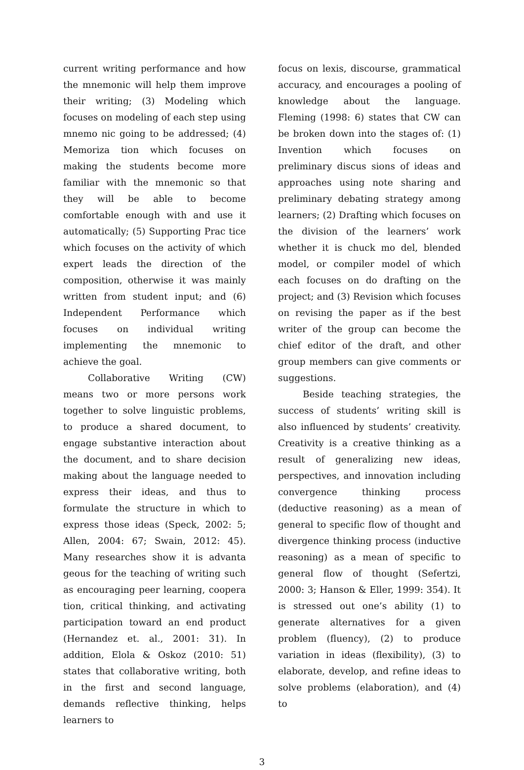current writing performance and how the mnemonic will help them improve their writing; (3) Modeling which focuses on modeling of each step using mnemo nic going to be addressed; (4) Memoriza tion which focuses on making the students become more familiar with the mnemonic so that they will be able to become comfortable enough with and use it automatically; (5) Supporting Prac tice which focuses on the activity of which expert leads the direction of the composition, otherwise it was mainly written from student input; and (6) Independent Performance which focuses on individual writing implementing the mnemonic to achieve the goal.
Collaborative Writing (CW) means two or more persons work together to solve linguistic problems, to produce a shared document, to engage substantive interaction about the document, and to share decision making about the language needed to express their ideas, and thus to formulate the structure in which to express those ideas (Speck, 2002: 5; Allen, 2004: 67; Swain, 2012: 45). Many researches show it is advanta geous for the teaching of writing such as encouraging peer learning, coopera tion, critical thinking, and activating participation toward an end product (Hernandez et. al., 2001: 31). In addition, Elola & Oskoz (2010: 51) states that collaborative writing, both in the first and second language, demands reflective thinking, helps learners to
focus on lexis, discourse, grammatical accuracy, and encourages a pooling of knowledge about the language. Fleming (1998: 6) states that CW can be broken down into the stages of: (1) Invention which focuses on preliminary discus sions of ideas and approaches using note sharing and preliminary debating strategy among learners; (2) Drafting which focuses on the division of the learners’ work whether it is chuck mo del, blended model, or compiler model of which each focuses on do drafting on the project; and (3) Revision which focuses on revising the paper as if the best writer of the group can become the chief editor of the draft, and other group members can give comments or suggestions.
Beside teaching strategies, the success of students’ writing skill is also influenced by students’ creativity. Creativity is a creative thinking as a result of generalizing new ideas, perspectives, and innovation including convergence thinking process (deductive reasoning) as a mean of general to specific flow of thought and divergence thinking process (inductive reasoning) as a mean of specific to general flow of thought (Sefertzi, 2000: 3; Hanson & Eller, 1999: 354). It is stressed out one’s ability (1) to generate alternatives for a given problem (fluency), (2) to produce variation in ideas (flexibility), (3) to elaborate, develop, and refine ideas to solve problems (elaboration), and (4) to
3